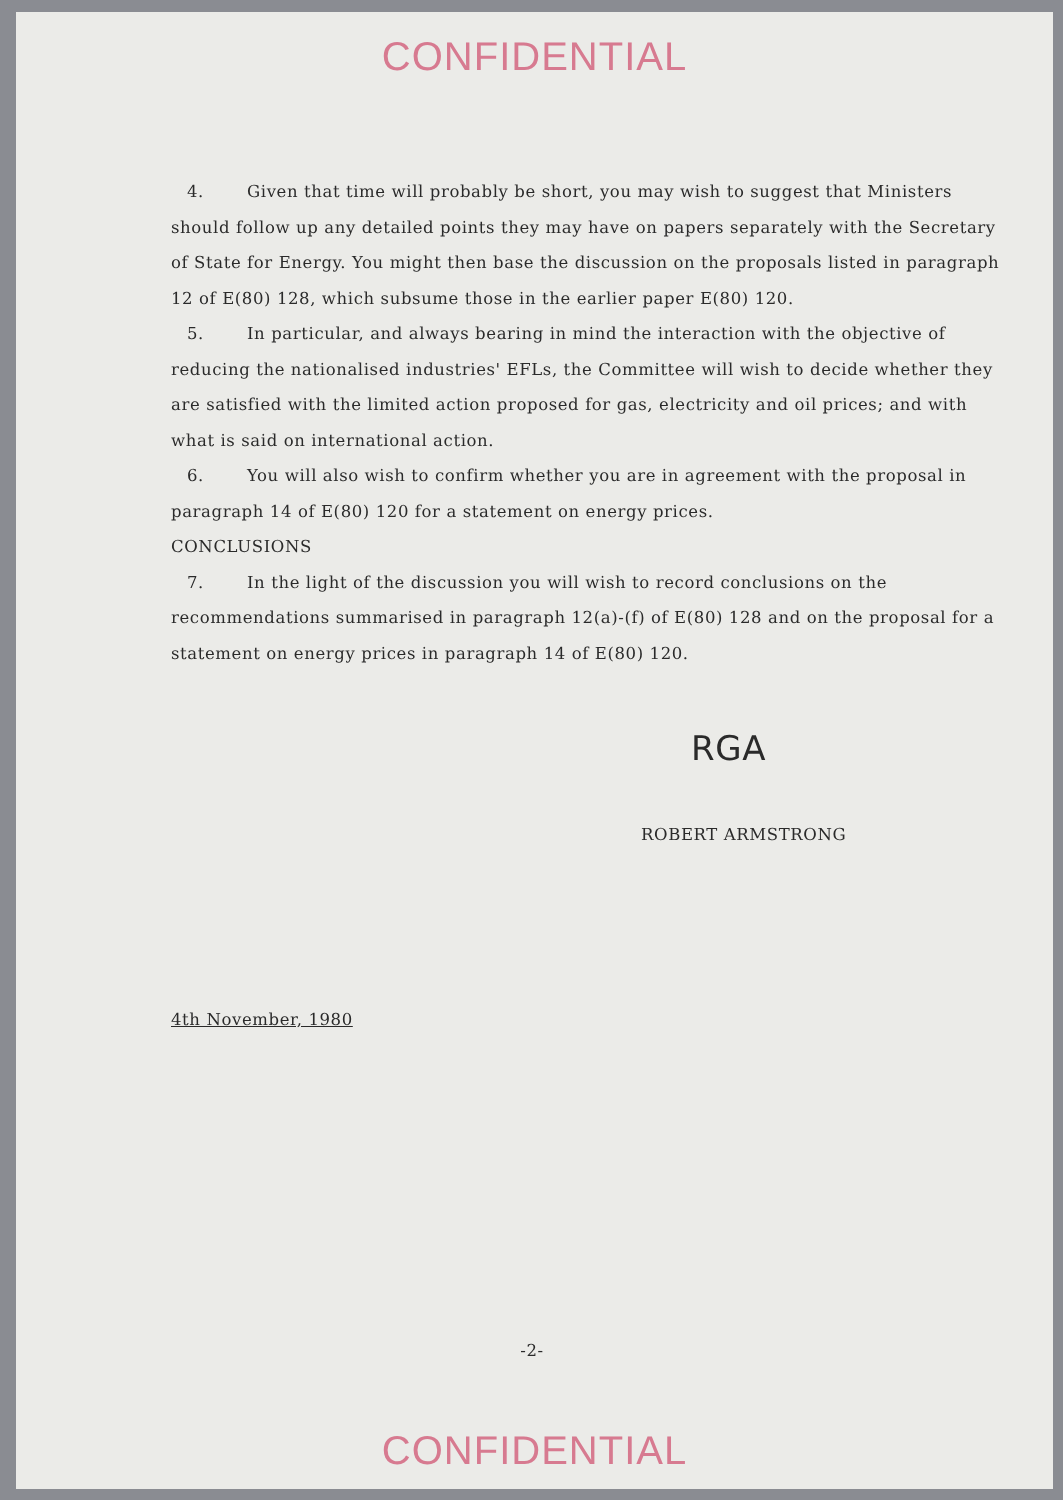CONFIDENTIAL
4. Given that time will probably be short, you may wish to suggest that Ministers should follow up any detailed points they may have on papers separately with the Secretary of State for Energy. You might then base the discussion on the proposals listed in paragraph 12 of E(80) 128, which subsume those in the earlier paper E(80) 120.
5. In particular, and always bearing in mind the interaction with the objective of reducing the nationalised industries' EFLs, the Committee will wish to decide whether they are satisfied with the limited action proposed for gas, electricity and oil prices; and with what is said on international action.
6. You will also wish to confirm whether you are in agreement with the proposal in paragraph 14 of E(80) 120 for a statement on energy prices.
CONCLUSIONS
7. In the light of the discussion you will wish to record conclusions on the recommendations summarised in paragraph 12(a)-(f) of E(80) 128 and on the proposal for a statement on energy prices in paragraph 14 of E(80) 120.
RGA
ROBERT ARMSTRONG
4th November, 1980
-2-
CONFIDENTIAL